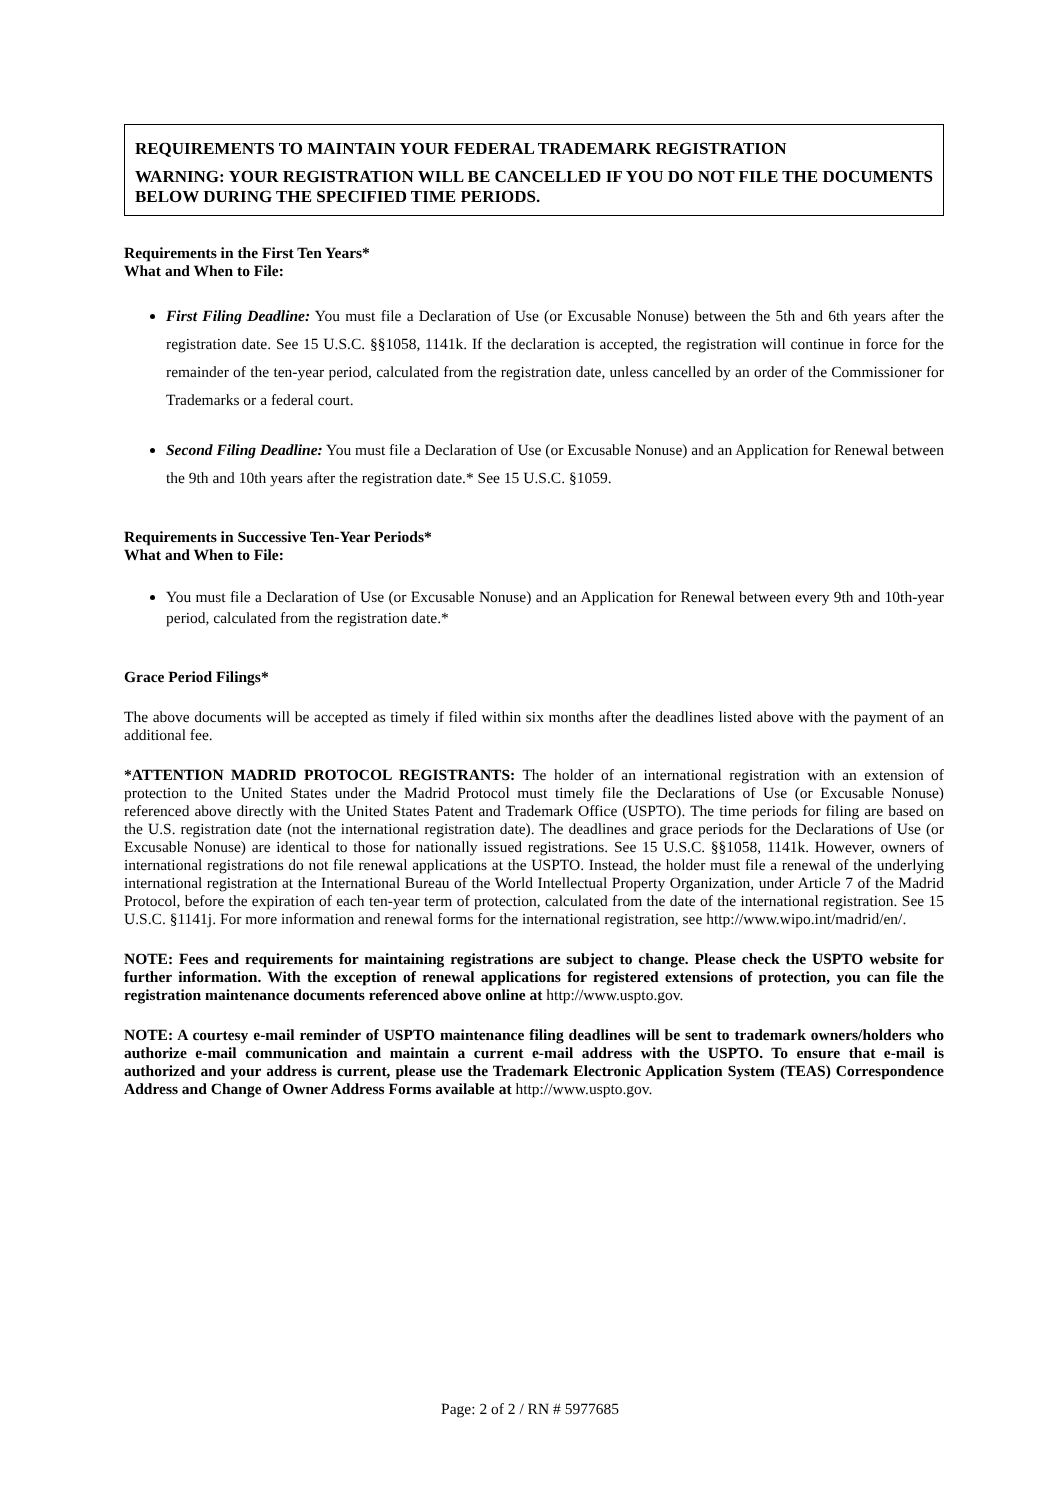REQUIREMENTS TO MAINTAIN YOUR FEDERAL TRADEMARK REGISTRATION
WARNING: YOUR REGISTRATION WILL BE CANCELLED IF YOU DO NOT FILE THE DOCUMENTS BELOW DURING THE SPECIFIED TIME PERIODS.
Requirements in the First Ten Years*
What and When to File:
First Filing Deadline: You must file a Declaration of Use (or Excusable Nonuse) between the 5th and 6th years after the registration date. See 15 U.S.C. §§1058, 1141k. If the declaration is accepted, the registration will continue in force for the remainder of the ten-year period, calculated from the registration date, unless cancelled by an order of the Commissioner for Trademarks or a federal court.
Second Filing Deadline: You must file a Declaration of Use (or Excusable Nonuse) and an Application for Renewal between the 9th and 10th years after the registration date.* See 15 U.S.C. §1059.
Requirements in Successive Ten-Year Periods*
What and When to File:
You must file a Declaration of Use (or Excusable Nonuse) and an Application for Renewal between every 9th and 10th-year period, calculated from the registration date.*
Grace Period Filings*
The above documents will be accepted as timely if filed within six months after the deadlines listed above with the payment of an additional fee.
*ATTENTION MADRID PROTOCOL REGISTRANTS: The holder of an international registration with an extension of protection to the United States under the Madrid Protocol must timely file the Declarations of Use (or Excusable Nonuse) referenced above directly with the United States Patent and Trademark Office (USPTO). The time periods for filing are based on the U.S. registration date (not the international registration date). The deadlines and grace periods for the Declarations of Use (or Excusable Nonuse) are identical to those for nationally issued registrations. See 15 U.S.C. §§1058, 1141k. However, owners of international registrations do not file renewal applications at the USPTO. Instead, the holder must file a renewal of the underlying international registration at the International Bureau of the World Intellectual Property Organization, under Article 7 of the Madrid Protocol, before the expiration of each ten-year term of protection, calculated from the date of the international registration. See 15 U.S.C. §1141j. For more information and renewal forms for the international registration, see http://www.wipo.int/madrid/en/.
NOTE: Fees and requirements for maintaining registrations are subject to change. Please check the USPTO website for further information. With the exception of renewal applications for registered extensions of protection, you can file the registration maintenance documents referenced above online at http://www.uspto.gov.
NOTE: A courtesy e-mail reminder of USPTO maintenance filing deadlines will be sent to trademark owners/holders who authorize e-mail communication and maintain a current e-mail address with the USPTO. To ensure that e-mail is authorized and your address is current, please use the Trademark Electronic Application System (TEAS) Correspondence Address and Change of Owner Address Forms available at http://www.uspto.gov.
Page: 2 of 2 / RN # 5977685